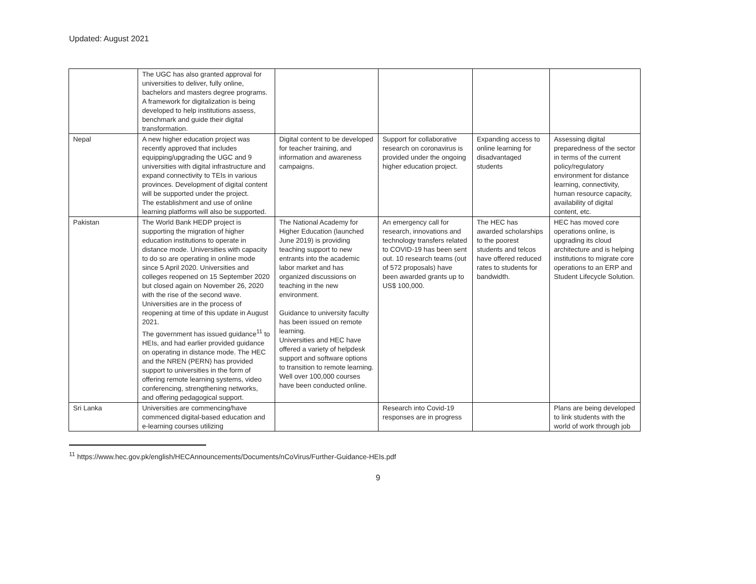Updated: August 2021
| | The UGC has also granted approval for universities to deliver, fully online, bachelors and masters degree programs. A framework for digitalization is being developed to help institutions assess, benchmark and guide their digital transformation. | | | | |
| Nepal | A new higher education project was recently approved that includes equipping/upgrading the UGC and 9 universities with digital infrastructure and expand connectivity to TEIs in various provinces. Development of digital content will be supported under the project. The establishment and use of online learning platforms will also be supported. | Digital content to be developed for teacher training, and information and awareness campaigns. | Support for collaborative research on coronavirus is provided under the ongoing higher education project. | Expanding access to online learning for disadvantaged students | Assessing digital preparedness of the sector in terms of the current policy/regulatory environment for distance learning, connectivity, human resource capacity, availability of digital content, etc. |
| Pakistan | The World Bank HEDP project is supporting the migration of higher education institutions to operate in distance mode. Universities with capacity to do so are operating in online mode since 5 April 2020. Universities and colleges reopened on 15 September 2020 but closed again on November 26, 2020 with the rise of the second wave. Universities are in the process of reopening at time of this update in August 2021. The government has issued guidance<sup>11</sup> to HEIs, and had earlier provided guidance on operating in distance mode. The HEC and the NREN (PERN) has provided support to universities in the form of offering remote learning systems, video conferencing, strengthening networks, and offering pedagogical support. | The National Academy for Higher Education (launched June 2019) is providing teaching support to new entrants into the academic labor market and has organized discussions on teaching in the new environment. Guidance to university faculty has been issued on remote learning. Universities and HEC have offered a variety of helpdesk support and software options to transition to remote learning. Well over 100,000 courses have been conducted online. | An emergency call for research, innovations and technology transfers related to COVID-19 has been sent out. 10 research teams (out of 572 proposals) have been awarded grants up to US$ 100,000. | The HEC has awarded scholarships to the poorest students and telcos have offered reduced rates to students for bandwidth. | HEC has moved core operations online, is upgrading its cloud architecture and is helping institutions to migrate core operations to an ERP and Student Lifecycle Solution. |
| Sri Lanka | Universities are commencing/have commenced digital-based education and e-learning courses utilizing | | Research into Covid-19 responses are in progress | | Plans are being developed to link students with the world of work through job |
<sup>11</sup> https://www.hec.gov.pk/english/HECAnnouncements/Documents/nCoVirus/Further-Guidance-HEIs.pdf
9